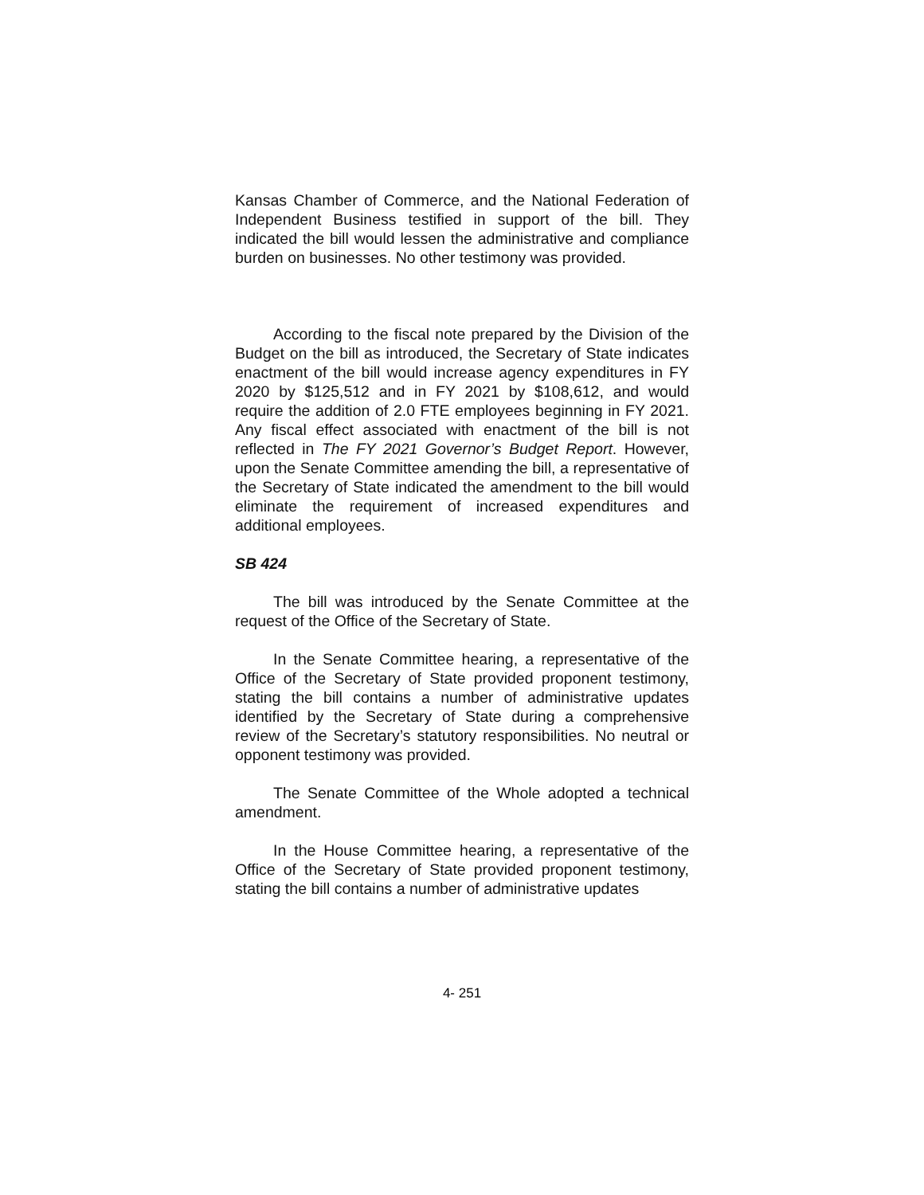Kansas Chamber of Commerce, and the National Federation of Independent Business testified in support of the bill. They indicated the bill would lessen the administrative and compliance burden on businesses. No other testimony was provided.
According to the fiscal note prepared by the Division of the Budget on the bill as introduced, the Secretary of State indicates enactment of the bill would increase agency expenditures in FY 2020 by $125,512 and in FY 2021 by $108,612, and would require the addition of 2.0 FTE employees beginning in FY 2021. Any fiscal effect associated with enactment of the bill is not reflected in The FY 2021 Governor’s Budget Report. However, upon the Senate Committee amending the bill, a representative of the Secretary of State indicated the amendment to the bill would eliminate the requirement of increased expenditures and additional employees.
SB 424
The bill was introduced by the Senate Committee at the request of the Office of the Secretary of State.
In the Senate Committee hearing, a representative of the Office of the Secretary of State provided proponent testimony, stating the bill contains a number of administrative updates identified by the Secretary of State during a comprehensive review of the Secretary’s statutory responsibilities. No neutral or opponent testimony was provided.
The Senate Committee of the Whole adopted a technical amendment.
In the House Committee hearing, a representative of the Office of the Secretary of State provided proponent testimony, stating the bill contains a number of administrative updates
4- 251